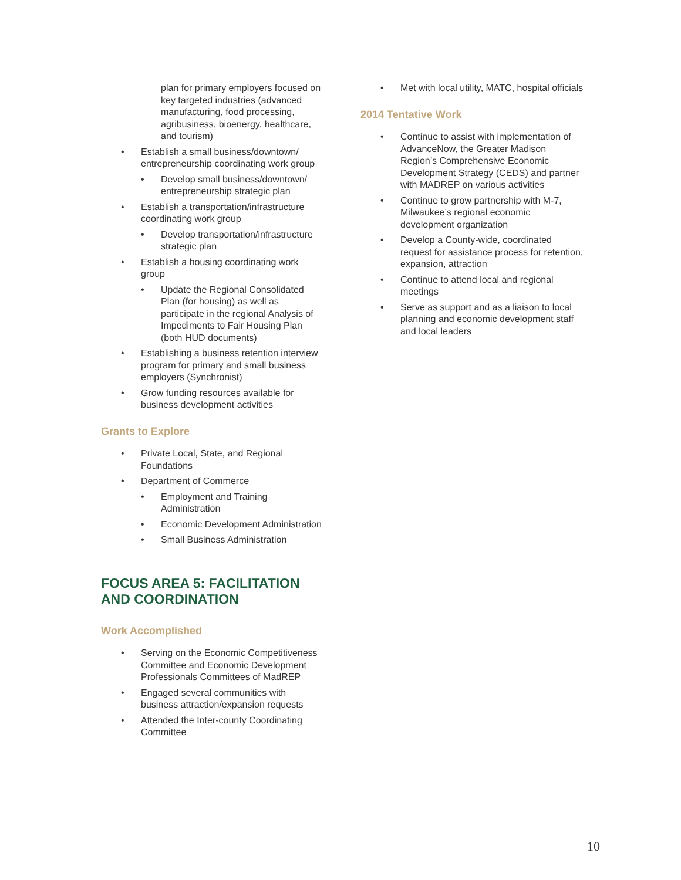plan for primary employers focused on key targeted industries (advanced manufacturing, food processing, agribusiness, bioenergy, healthcare, and tourism)
• Establish a small business/downtown/ entrepreneurship coordinating work group
• Develop small business/downtown/ entrepreneurship strategic plan
• Establish a transportation/infrastructure coordinating work group
• Develop transportation/infrastructure strategic plan
• Establish a housing coordinating work group
• Update the Regional Consolidated Plan (for housing) as well as participate in the regional Analysis of Impediments to Fair Housing Plan (both HUD documents)
• Establishing a business retention interview program for primary and small business employers (Synchronist)
• Grow funding resources available for business development activities
Grants to Explore
• Private Local, State, and Regional Foundations
• Department of Commerce
• Employment and Training Administration
• Economic Development Administration
• Small Business Administration
FOCUS AREA 5: FACILITATION AND COORDINATION
Work Accomplished
• Serving on the Economic Competitiveness Committee and Economic Development Professionals Committees of MadREP
• Engaged several communities with business attraction/expansion requests
• Attended the Inter-county Coordinating Committee
• Met with local utility, MATC, hospital officials
2014 Tentative Work
• Continue to assist with implementation of AdvanceNow, the Greater Madison Region’s Comprehensive Economic Development Strategy (CEDS) and partner with MADREP on various activities
• Continue to grow partnership with M-7, Milwaukee’s regional economic development organization
• Develop a County-wide, coordinated request for assistance process for retention, expansion, attraction
• Continue to attend local and regional meetings
• Serve as support and as a liaison to local planning and economic development staff and local leaders
10